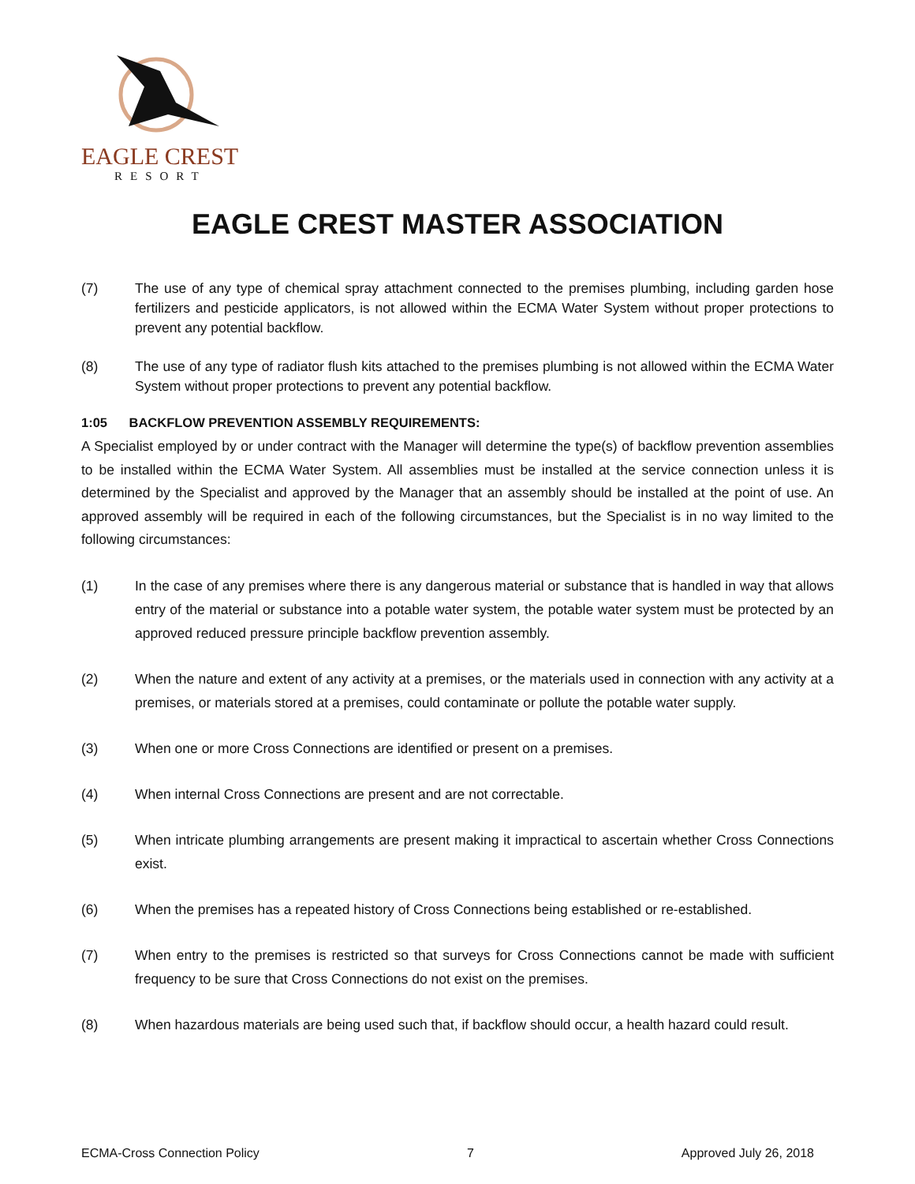EAGLE CREST
RESORT
EAGLE CREST MASTER ASSOCIATION
(7) The use of any type of chemical spray attachment connected to the premises plumbing, including garden hose fertilizers and pesticide applicators, is not allowed within the ECMA Water System without proper protections to prevent any potential backflow.
(8) The use of any type of radiator flush kits attached to the premises plumbing is not allowed within the ECMA Water System without proper protections to prevent any potential backflow.
1:05 BACKFLOW PREVENTION ASSEMBLY REQUIREMENTS:
A Specialist employed by or under contract with the Manager will determine the type(s) of backflow prevention assemblies to be installed within the ECMA Water System. All assemblies must be installed at the service connection unless it is determined by the Specialist and approved by the Manager that an assembly should be installed at the point of use. An approved assembly will be required in each of the following circumstances, but the Specialist is in no way limited to the following circumstances:
(1) In the case of any premises where there is any dangerous material or substance that is handled in way that allows entry of the material or substance into a potable water system, the potable water system must be protected by an approved reduced pressure principle backflow prevention assembly.
(2) When the nature and extent of any activity at a premises, or the materials used in connection with any activity at a premises, or materials stored at a premises, could contaminate or pollute the potable water supply.
(3) When one or more Cross Connections are identified or present on a premises.
(4) When internal Cross Connections are present and are not correctable.
(5) When intricate plumbing arrangements are present making it impractical to ascertain whether Cross Connections exist.
(6) When the premises has a repeated history of Cross Connections being established or re-established.
(7) When entry to the premises is restricted so that surveys for Cross Connections cannot be made with sufficient frequency to be sure that Cross Connections do not exist on the premises.
(8) When hazardous materials are being used such that, if backflow should occur, a health hazard could result.
ECMA-Cross Connection Policy 7 Approved July 26, 2018